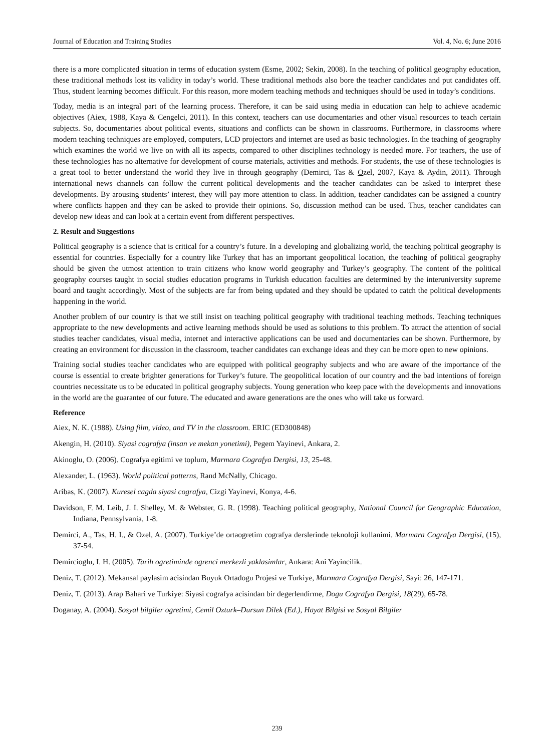Journal of Education and Training Studies Vol. 4, No. 6; June 2016
there is a more complicated situation in terms of education system (Esme, 2002; Sekin, 2008). In the teaching of political geography education, these traditional methods lost its validity in today’s world. These traditional methods also bore the teacher candidates and put candidates off. Thus, student learning becomes difficult. For this reason, more modern teaching methods and techniques should be used in today’s conditions.
Today, media is an integral part of the learning process. Therefore, it can be said using media in education can help to achieve academic objectives (Aiex, 1988, Kaya & Cengelci, 2011). In this context, teachers can use documentaries and other visual resources to teach certain subjects. So, documentaries about political events, situations and conflicts can be shown in classrooms. Furthermore, in classrooms where modern teaching techniques are employed, computers, LCD projectors and internet are used as basic technologies. In the teaching of geography which examines the world we live on with all its aspects, compared to other disciplines technology is needed more. For teachers, the use of these technologies has no alternative for development of course materials, activities and methods. For students, the use of these technologies is a great tool to better understand the world they live in through geography (Demirci, Tas & Ozel, 2007, Kaya & Aydin, 2011). Through international news channels can follow the current political developments and the teacher candidates can be asked to interpret these developments. By arousing students’ interest, they will pay more attention to class. In addition, teacher candidates can be assigned a country where conflicts happen and they can be asked to provide their opinions. So, discussion method can be used. Thus, teacher candidates can develop new ideas and can look at a certain event from different perspectives.
2. Result and Suggestions
Political geography is a science that is critical for a country’s future. In a developing and globalizing world, the teaching political geography is essential for countries. Especially for a country like Turkey that has an important geopolitical location, the teaching of political geography should be given the utmost attention to train citizens who know world geography and Turkey’s geography. The content of the political geography courses taught in social studies education programs in Turkish education faculties are determined by the interuniversity supreme board and taught accordingly. Most of the subjects are far from being updated and they should be updated to catch the political developments happening in the world.
Another problem of our country is that we still insist on teaching political geography with traditional teaching methods. Teaching techniques appropriate to the new developments and active learning methods should be used as solutions to this problem. To attract the attention of social studies teacher candidates, visual media, internet and interactive applications can be used and documentaries can be shown. Furthermore, by creating an environment for discussion in the classroom, teacher candidates can exchange ideas and they can be more open to new opinions.
Training social studies teacher candidates who are equipped with political geography subjects and who are aware of the importance of the course is essential to create brighter generations for Turkey’s future. The geopolitical location of our country and the bad intentions of foreign countries necessitate us to be educated in political geography subjects. Young generation who keep pace with the developments and innovations in the world are the guarantee of our future. The educated and aware generations are the ones who will take us forward.
Reference
Aiex, N. K. (1988). Using film, video, and TV in the classroom. ERIC (ED300848)
Akengin, H. (2010). Siyasi cografya (insan ve mekan yonetimi), Pegem Yayinevi, Ankara, 2.
Akinoglu, O. (2006). Cografya egitimi ve toplum, Marmara Cografya Dergisi, 13, 25-48.
Alexander, L. (1963). World political patterns, Rand McNally, Chicago.
Aribas, K. (2007). Kuresel cagda siyasi cografya, Cizgi Yayinevi, Konya, 4-6.
Davidson, F. M. Leib, J. I. Shelley, M. & Webster, G. R. (1998). Teaching political geography, National Council for Geographic Education, Indiana, Pennsylvania, 1-8.
Demirci, A., Tas, H. I., & Ozel, A. (2007). Turkiye’de ortaogretim cografya derslerinde teknoloji kullanimi. Marmara Cografya Dergisi, (15), 37-54.
Demircioglu, I. H. (2005). Tarih ogretiminde ogrenci merkezli yaklasimlar, Ankara: Ani Yayincilik.
Deniz, T. (2012). Mekansal paylasim acisindan Buyuk Ortadogu Projesi ve Turkiye, Marmara Cografya Dergisi, Sayi: 26, 147-171.
Deniz, T. (2013). Arap Bahari ve Turkiye: Siyasi cografya acisindan bir degerlendirme, Dogu Cografya Dergisi, 18(29), 65-78.
Doganay, A. (2004). Sosyal bilgiler ogretimi, Cemil Ozturk–Dursun Dilek (Ed.), Hayat Bilgisi ve Sosyal Bilgiler
239